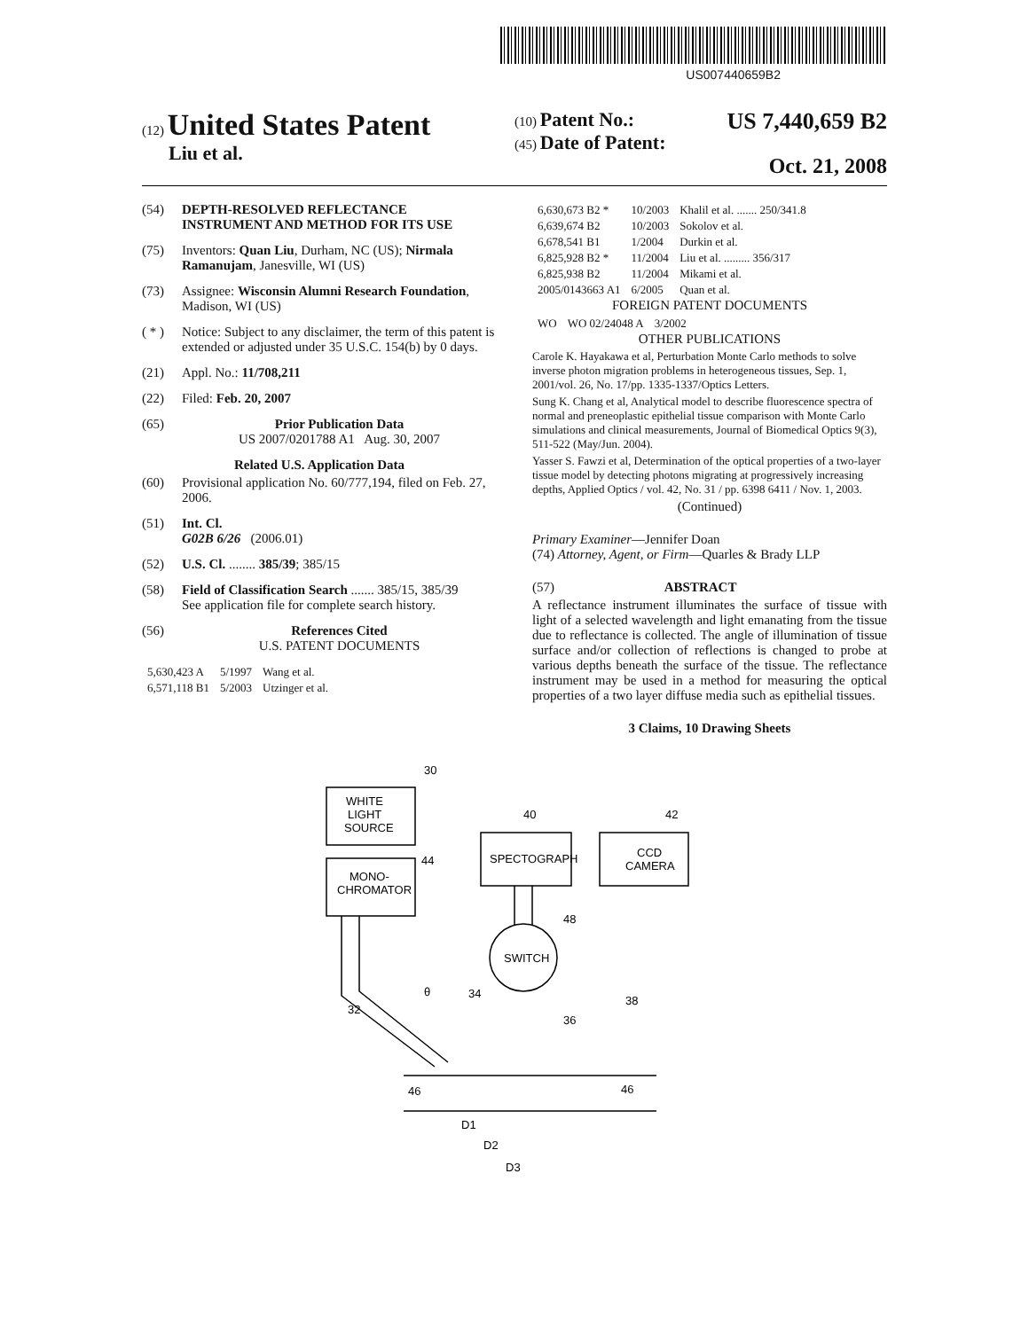US007440659B2
(12) United States Patent
Liu et al.
(10) Patent No.: US 7,440,659 B2
(45) Date of Patent: Oct. 21, 2008
(54) DEPTH-RESOLVED REFLECTANCE INSTRUMENT AND METHOD FOR ITS USE
(75) Inventors: Quan Liu, Durham, NC (US); Nirmala Ramanujam, Janesville, WI (US)
(73) Assignee: Wisconsin Alumni Research Foundation, Madison, WI (US)
( * ) Notice: Subject to any disclaimer, the term of this patent is extended or adjusted under 35 U.S.C. 154(b) by 0 days.
(21) Appl. No.: 11/708,211
(22) Filed: Feb. 20, 2007
(65) Prior Publication Data
US 2007/0201788 A1 Aug. 30, 2007
Related U.S. Application Data
(60) Provisional application No. 60/777,194, filed on Feb. 27, 2006.
(51) Int. Cl.
G02B 6/26 (2006.01)
(52) U.S. Cl. ........ 385/39; 385/15
(58) Field of Classification Search ....... 385/15, 385/39
See application file for complete search history.
(56) References Cited
U.S. PATENT DOCUMENTS
| 5,630,423 A | 5/1997 | Wang et al. |
| 6,571,118 B1 | 5/2003 | Utzinger et al. |
| 6,630,673 B2 * | 10/2003 | Khalil et al. ....... 250/341.8 |
| 6,639,674 B2 | 10/2003 | Sokolov et al. |
| 6,678,541 B1 | 1/2004 | Durkin et al. |
| 6,825,928 B2 * | 11/2004 | Liu et al. ......... 356/317 |
| 6,825,938 B2 | 11/2004 | Mikami et al. |
| 2005/0143663 A1 | 6/2005 | Quan et al. |
FOREIGN PATENT DOCUMENTS
| WO | WO 02/24048 A | 3/2002 |
OTHER PUBLICATIONS
Carole K. Hayakawa et al, Perturbation Monte Carlo methods to solve inverse photon migration problems in heterogeneous tissues, Sep. 1, 2001/vol. 26, No. 17/pp. 1335-1337/Optics Letters.
Sung K. Chang et al, Analytical model to describe fluorescence spectra of normal and preneoplastic epithelial tissue comparison with Monte Carlo simulations and clinical measurements, Journal of Biomedical Optics 9(3), 511-522 (May/Jun. 2004).
Yasser S. Fawzi et al, Determination of the optical properties of a two-layer tissue model by detecting photons migrating at progressively increasing depths, Applied Optics / vol. 42, No. 31 / pp. 6398 6411 / Nov. 1, 2003.
(Continued)
Primary Examiner—Jennifer Doan
(74) Attorney, Agent, or Firm—Quarles & Brady LLP
(57) ABSTRACT
A reflectance instrument illuminates the surface of tissue with light of a selected wavelength and light emanating from the tissue due to reflectance is collected. The angle of illumination of tissue surface and/or collection of reflections is changed to probe at various depths beneath the surface of the tissue. The reflectance instrument may be used in a method for measuring the optical properties of a two layer diffuse media such as epithelial tissues.
3 Claims, 10 Drawing Sheets
WHITE
LIGHT
SOURCE
MONO-
CHROMATOR
SPECTOGRAPH
CCD
CAMERA
SWITCH
30
40
42
44
48
32
34
36
38
θ
46
46
D1
D2
D3